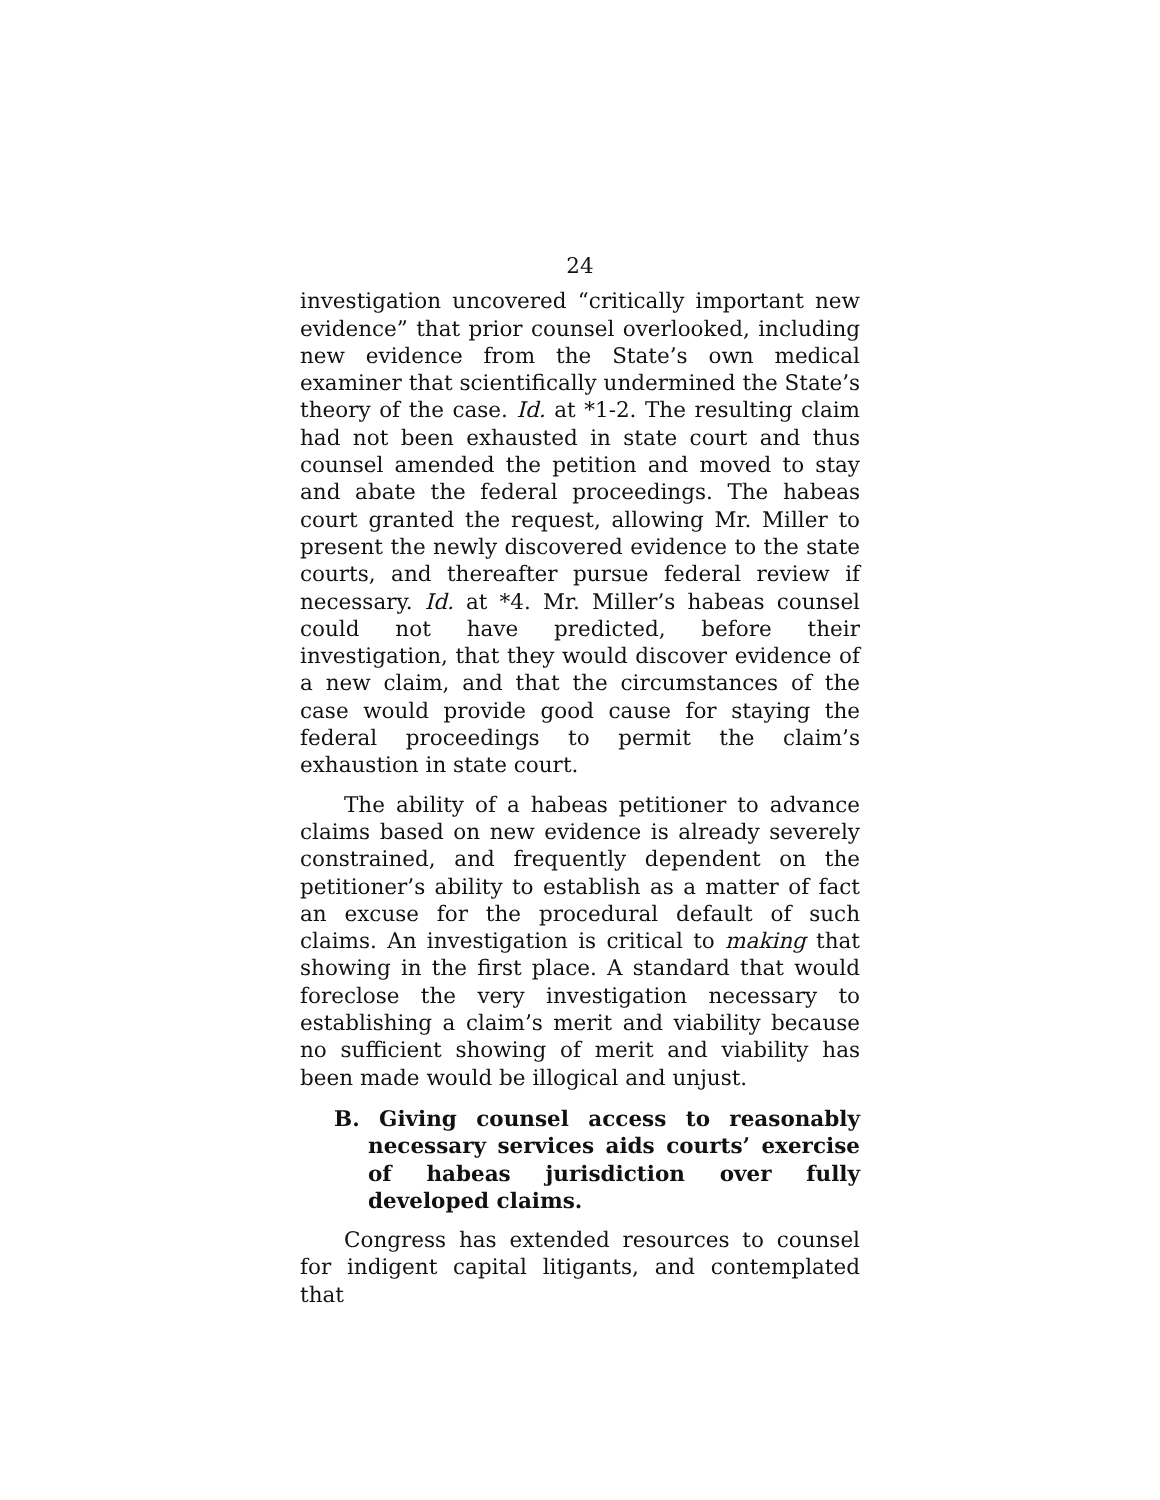24
investigation uncovered “critically important new evidence” that prior counsel overlooked, including new evidence from the State’s own medical examiner that scientifically undermined the State’s theory of the case. Id. at *1-2. The resulting claim had not been exhausted in state court and thus counsel amended the petition and moved to stay and abate the federal proceedings. The habeas court granted the request, allowing Mr. Miller to present the newly discovered evidence to the state courts, and thereafter pursue federal review if necessary. Id. at *4. Mr. Miller’s habeas counsel could not have predicted, before their investigation, that they would discover evidence of a new claim, and that the circumstances of the case would provide good cause for staying the federal proceedings to permit the claim’s exhaustion in state court.
The ability of a habeas petitioner to advance claims based on new evidence is already severely constrained, and frequently dependent on the petitioner’s ability to establish as a matter of fact an excuse for the procedural default of such claims. An investigation is critical to making that showing in the first place. A standard that would foreclose the very investigation necessary to establishing a claim’s merit and viability because no sufficient showing of merit and viability has been made would be illogical and unjust.
B. Giving counsel access to reasonably necessary services aids courts’ exercise of habeas jurisdiction over fully developed claims.
Congress has extended resources to counsel for indigent capital litigants, and contemplated that